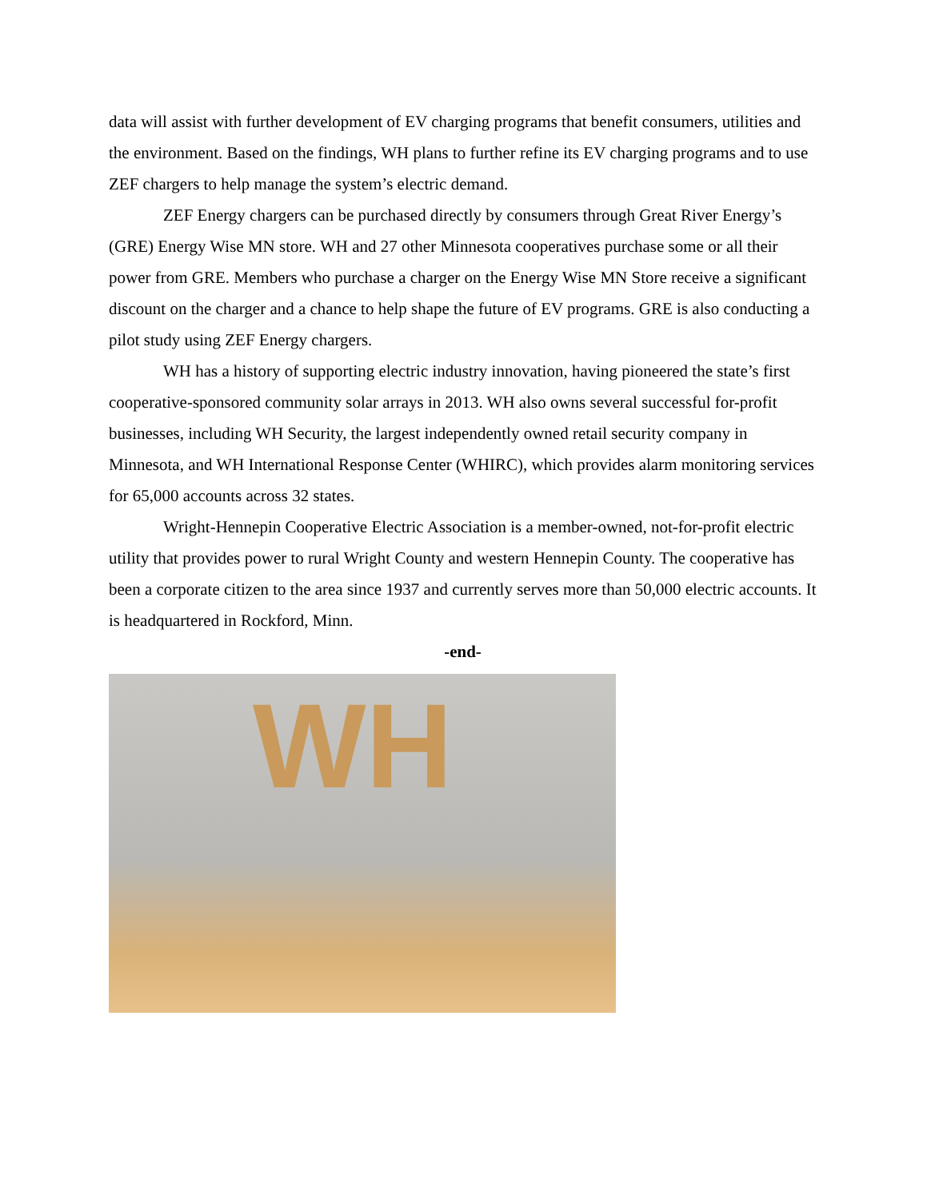data will assist with further development of EV charging programs that benefit consumers, utilities and the environment. Based on the findings, WH plans to further refine its EV charging programs and to use ZEF chargers to help manage the system’s electric demand.
ZEF Energy chargers can be purchased directly by consumers through Great River Energy’s (GRE) Energy Wise MN store. WH and 27 other Minnesota cooperatives purchase some or all their power from GRE. Members who purchase a charger on the Energy Wise MN Store receive a significant discount on the charger and a chance to help shape the future of EV programs. GRE is also conducting a pilot study using ZEF Energy chargers.
WH has a history of supporting electric industry innovation, having pioneered the state’s first cooperative-sponsored community solar arrays in 2013. WH also owns several successful for-profit businesses, including WH Security, the largest independently owned retail security company in Minnesota, and WH International Response Center (WHIRC), which provides alarm monitoring services for 65,000 accounts across 32 states.
Wright-Hennepin Cooperative Electric Association is a member-owned, not-for-profit electric utility that provides power to rural Wright County and western Hennepin County. The cooperative has been a corporate citizen to the area since 1937 and currently serves more than 50,000 electric accounts. It is headquartered in Rockford, Minn.
-end-
WH